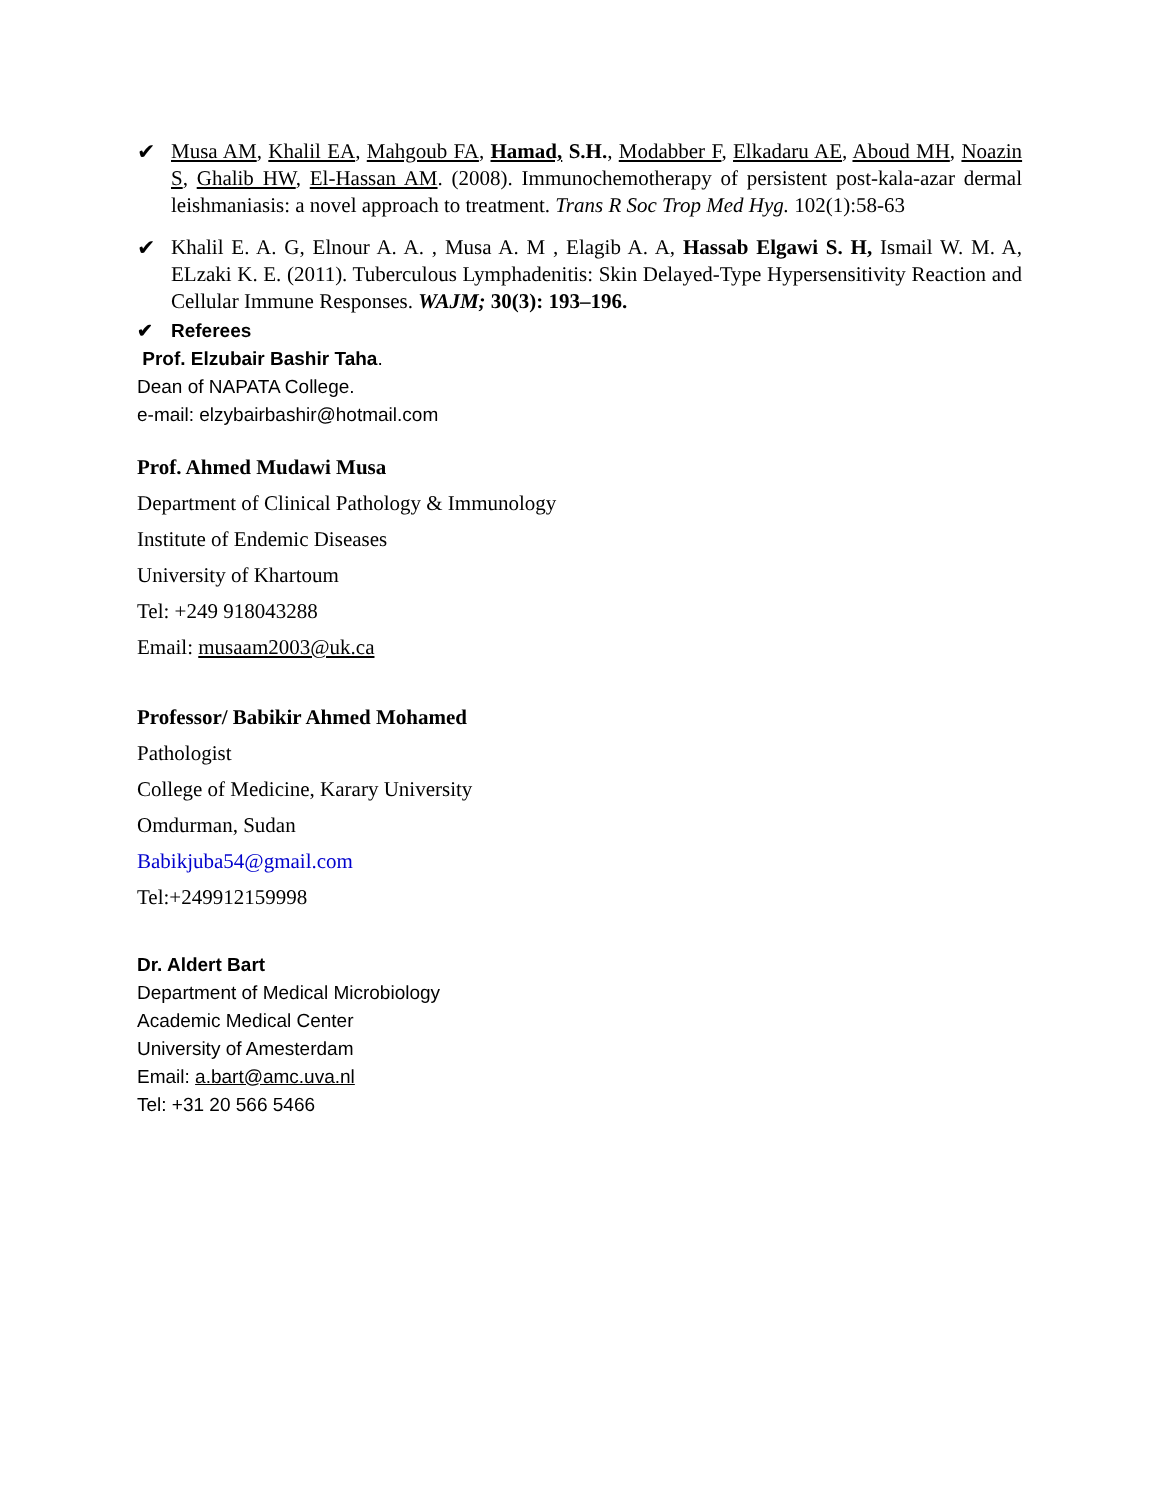✔ Musa AM, Khalil EA, Mahgoub FA, Hamad, S.H., Modabber F, Elkadaru AE, Aboud MH, Noazin S, Ghalib HW, El-Hassan AM. (2008). Immunochemotherapy of persistent post-kala-azar dermal leishmaniasis: a novel approach to treatment. Trans R Soc Trop Med Hyg. 102(1):58-63
✔ Khalil E. A. G, Elnour A. A. , Musa A. M , Elagib A. A, Hassab Elgawi S. H, Ismail W. M. A, ELzaki K. E. (2011). Tuberculous Lymphadenitis: Skin Delayed-Type Hypersensitivity Reaction and Cellular Immune Responses. WAJM; 30(3): 193–196.
✔ Referees
Prof. Elzubair Bashir Taha.
Dean of NAPATA College.
e-mail: elzybairbashir@hotmail.com
Prof. Ahmed Mudawi Musa
Department of Clinical Pathology & Immunology
Institute of Endemic Diseases
University of Khartoum
Tel: +249 918043288
Email: musaam2003@uk.ca
Professor/ Babikir Ahmed Mohamed
Pathologist
College of Medicine, Karary University
Omdurman, Sudan
Babikjuba54@gmail.com
Tel:+249912159998
Dr. Aldert Bart
Department of Medical Microbiology
Academic Medical Center
University of Amesterdam
Email: a.bart@amc.uva.nl
Tel: +31 20 566 5466